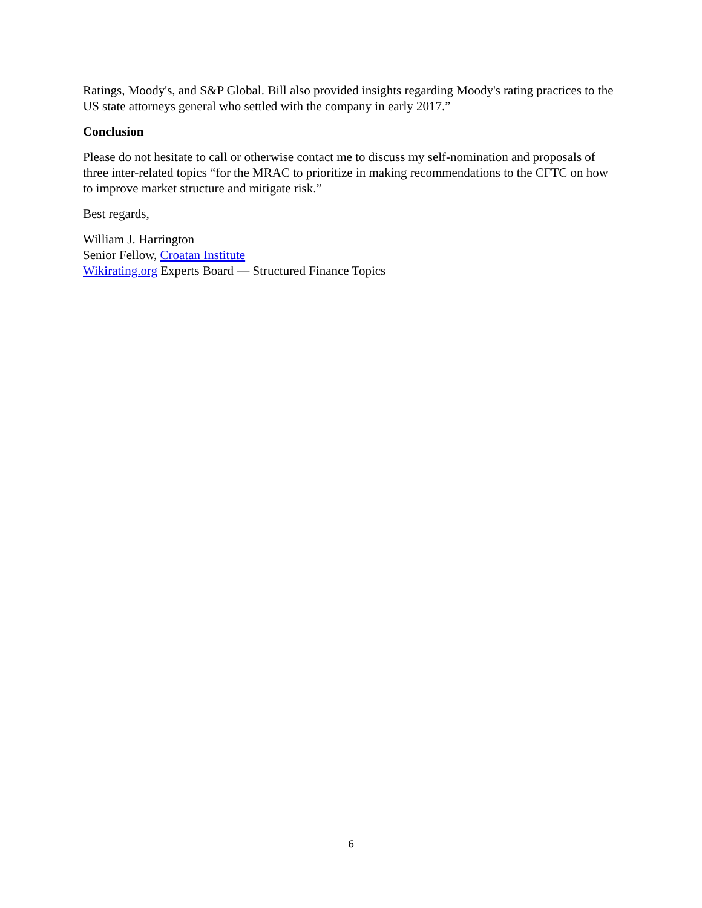Ratings, Moody's, and S&P Global. Bill also provided insights regarding Moody's rating practices to the US state attorneys general who settled with the company in early 2017.”
Conclusion
Please do not hesitate to call or otherwise contact me to discuss my self-nomination and proposals of three inter-related topics “for the MRAC to prioritize in making recommendations to the CFTC on how to improve market structure and mitigate risk.”
Best regards,
William J. Harrington
Senior Fellow, Croatan Institute
Wikirating.org Experts Board — Structured Finance Topics
6